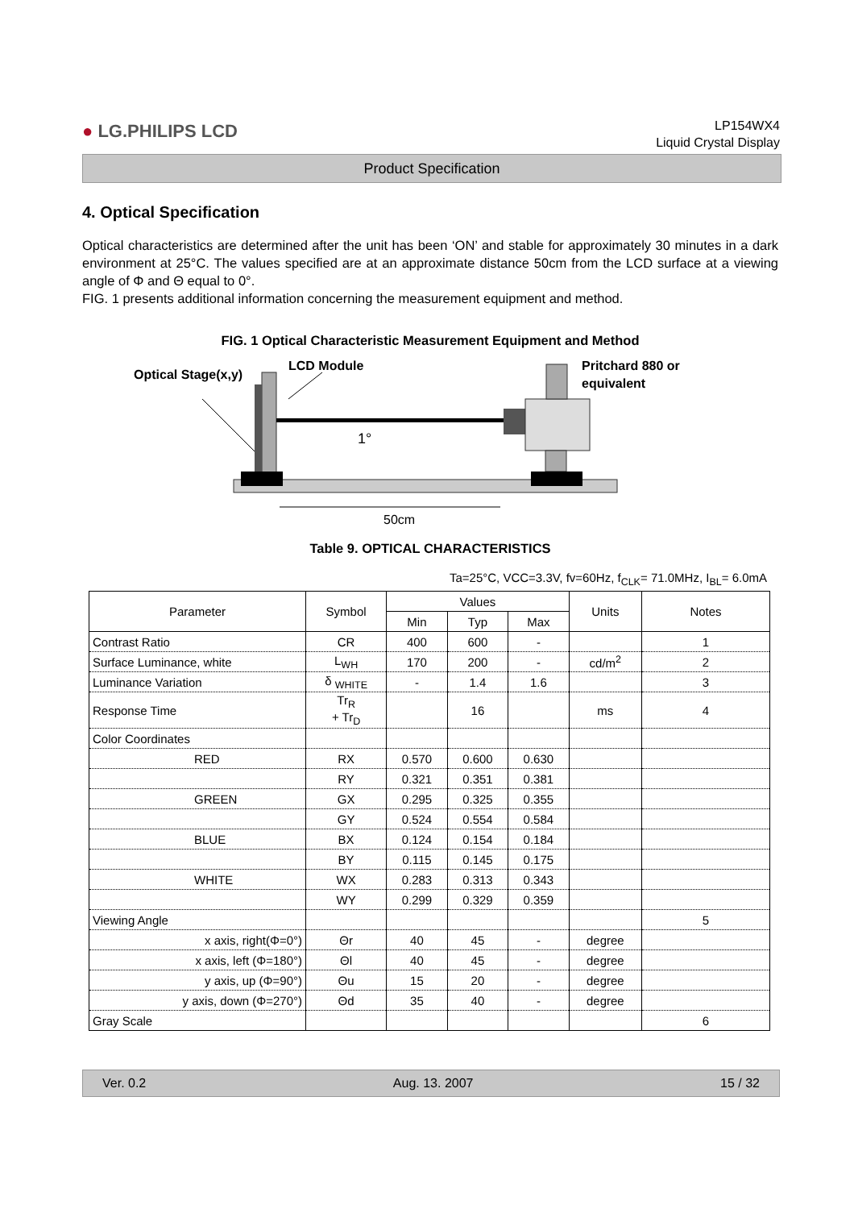● LG.PHILIPS LCD
LP154WX4
Liquid Crystal Display
Product Specification
4. Optical Specification
Optical characteristics are determined after the unit has been ‘ON’ and stable for approximately 30 minutes in a dark environment at 25°C. The values specified are at an approximate distance 50cm from the LCD surface at a viewing angle of Φ and Θ equal to 0°.
FIG. 1 presents additional information concerning the measurement equipment and method.
FIG. 1 Optical Characteristic Measurement Equipment and Method
Optical Stage(x,y)
LCD Module
Pritchard 880 or
equivalent
1°
50cm
Table 9. OPTICAL CHARACTERISTICS
Ta=25°C, VCC=3.3V, fv=60Hz, f<sub>CLK</sub>= 71.0MHz, I<sub>BL</sub>= 6.0mA
| Parameter | Symbol | Values | | | Units | Notes |
| --- | --- | --- | --- | --- | --- | --- |
| | | Min | Typ | Max | | |
| Contrast Ratio | CR | 400 | 600 | - | | 1 |
| Surface Luminance, white | L<sub>WH</sub> | 170 | 200 | - | cd/m<sup>2</sup> | 2 |
| Luminance Variation | δ <sub>WHITE</sub> | - | 1.4 | 1.6 | | 3 |
| Response Time | Tr<sub>R</sub> + Tr<sub>D</sub> | | 16 | | ms | 4 |
| Color Coordinates | | | | | | |
| RED | RX | 0.570 | 0.600 | 0.630 | | |
| | RY | 0.321 | 0.351 | 0.381 | | |
| GREEN | GX | 0.295 | 0.325 | 0.355 | | |
| | GY | 0.524 | 0.554 | 0.584 | | |
| BLUE | BX | 0.124 | 0.154 | 0.184 | | |
| | BY | 0.115 | 0.145 | 0.175 | | |
| WHITE | WX | 0.283 | 0.313 | 0.343 | | |
| | WY | 0.299 | 0.329 | 0.359 | | |
| Viewing Angle | | | | | | 5 |
| x axis, right(Φ=0°) | Θr | 40 | 45 | - | degree | |
| x axis, left (Φ=180°) | Θl | 40 | 45 | - | degree | |
| y axis, up (Φ=90°) | Θu | 15 | 20 | - | degree | |
| y axis, down (Φ=270°) | Θd | 35 | 40 | - | degree | |
| Gray Scale | | | | | | 6 |
Ver. 0.2 Aug. 13. 2007 15 / 32